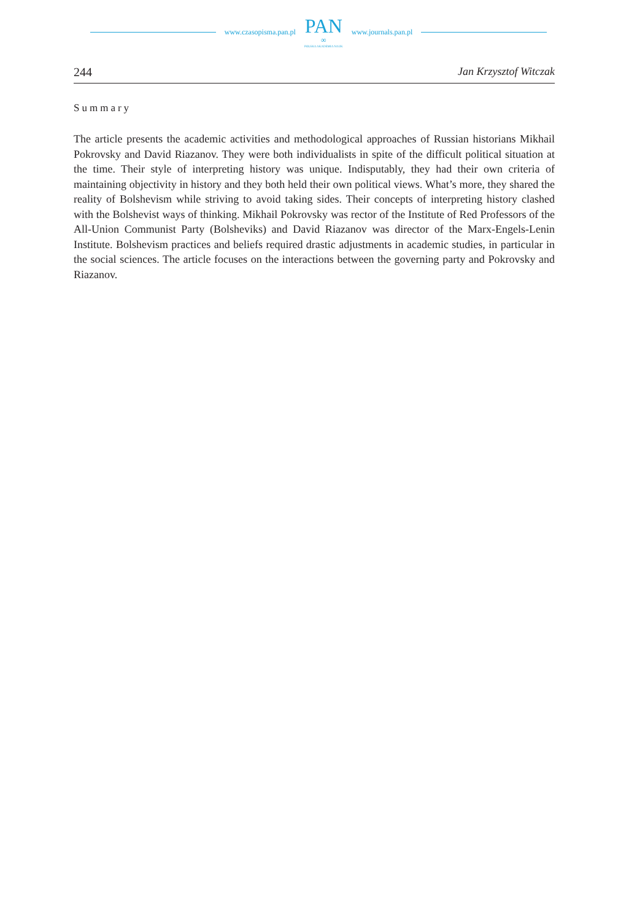www.czasopisma.pan.pl
PAN
∞
POLSKA AKADEMIA NAUK
www.journals.pan.pl
244 Jan Krzysztof Witczak
Summary
The article presents the academic activities and methodological approaches of Russian historians Mikhail Pokrovsky and David Riazanov. They were both individualists in spite of the difficult political situation at the time. Their style of interpreting history was unique. Indisputably, they had their own criteria of maintaining objectivity in history and they both held their own political views. What’s more, they shared the reality of Bolshevism while striving to avoid taking sides. Their concepts of interpreting history clashed with the Bolshevist ways of thinking. Mikhail Pokrovsky was rector of the Institute of Red Professors of the All-Union Communist Party (Bolsheviks) and David Riazanov was director of the Marx-Engels-Lenin Institute. Bolshevism practices and beliefs required drastic adjustments in academic studies, in particular in the social sciences. The article focuses on the interactions between the governing party and Pokrovsky and Riazanov.